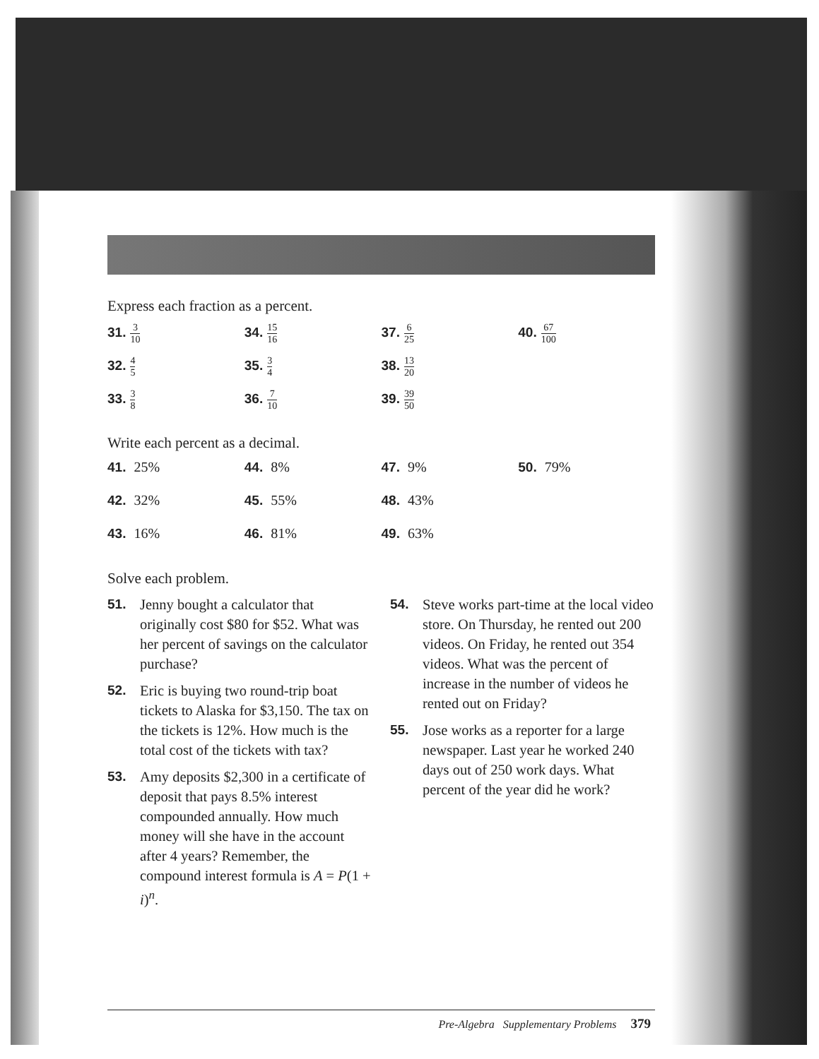Express each fraction as a percent.
31. 3 10
34. 15 16
37. 6 25
40. 67 100
32. 4 5
35. 3 4
38. 13 20
33. 3 8
36. 7 10
39. 39 50
Write each percent as a decimal.
41. 25%
44. 8%
47. 9%
50. 79%
42. 32%
45. 55%
48. 43%
43. 16%
46. 81%
49. 63%
Solve each problem.
51. Jenny bought a calculator that originally cost $80 for $52. What was her percent of savings on the calculator purchase?
52. Eric is buying two round-trip boat tickets to Alaska for $3,150. The tax on the tickets is 12%. How much is the total cost of the tickets with tax?
53. Amy deposits $2,300 in a certificate of deposit that pays 8.5% interest compounded annually. How much money will she have in the account after 4 years? Remember, the compound interest formula is A = P(1 + i)<sup>n</sup>.
54. Steve works part-time at the local video store. On Thursday, he rented out 200 videos. On Friday, he rented out 354 videos. What was the percent of increase in the number of videos he rented out on Friday?
55. Jose works as a reporter for a large newspaper. Last year he worked 240 days out of 250 work days. What percent of the year did he work?
Pre-Algebra Supplementary Problems 379